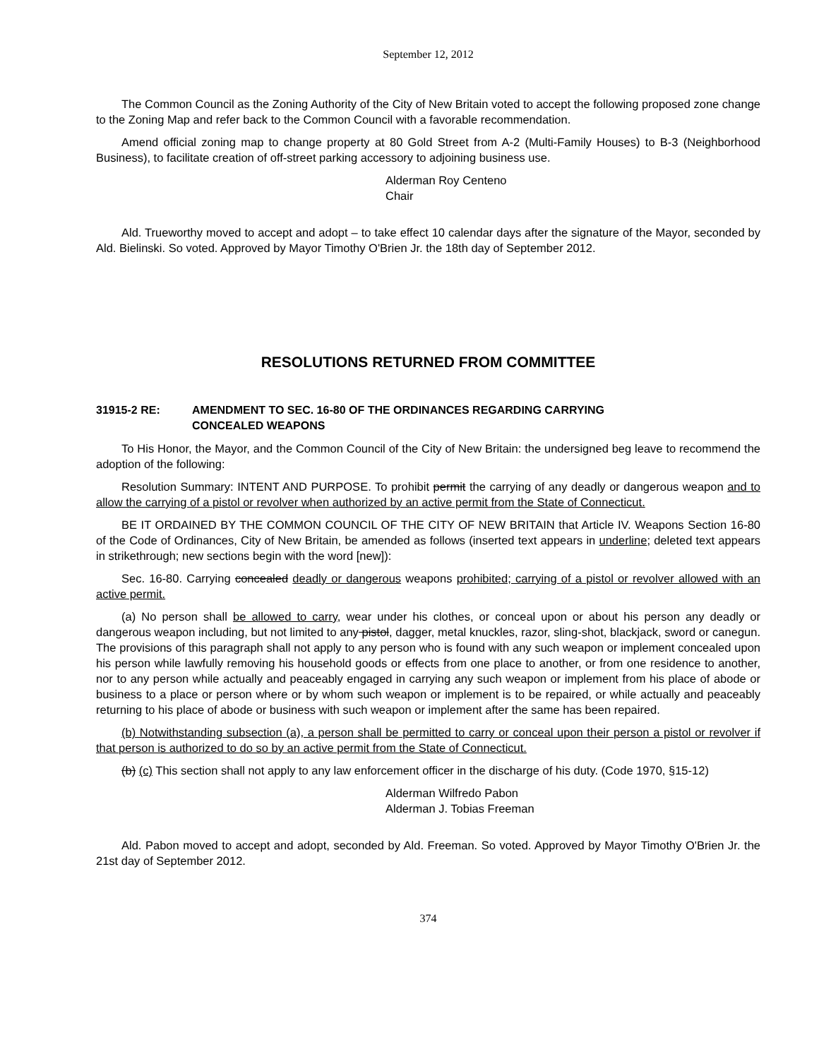September 12, 2012
The Common Council as the Zoning Authority of the City of New Britain voted to accept the following proposed zone change to the Zoning Map and refer back to the Common Council with a favorable recommendation.
Amend official zoning map to change property at 80 Gold Street from A-2 (Multi-Family Houses) to B-3 (Neighborhood Business), to facilitate creation of off-street parking accessory to adjoining business use.
Alderman Roy Centeno
Chair
Ald. Trueworthy moved to accept and adopt – to take effect 10 calendar days after the signature of the Mayor, seconded by Ald. Bielinski. So voted. Approved by Mayor Timothy O'Brien Jr. the 18th day of September 2012.
RESOLUTIONS RETURNED FROM COMMITTEE
31915-2 RE: AMENDMENT TO SEC. 16-80 OF THE ORDINANCES REGARDING CARRYING
CONCEALED WEAPONS
To His Honor, the Mayor, and the Common Council of the City of New Britain: the undersigned beg leave to recommend the adoption of the following:
Resolution Summary: INTENT AND PURPOSE. To prohibit permit the carrying of any deadly or dangerous weapon and to allow the carrying of a pistol or revolver when authorized by an active permit from the State of Connecticut.
BE IT ORDAINED BY THE COMMON COUNCIL OF THE CITY OF NEW BRITAIN that Article IV. Weapons Section 16-80 of the Code of Ordinances, City of New Britain, be amended as follows (inserted text appears in underline; deleted text appears in strikethrough; new sections begin with the word [new]):
Sec. 16-80. Carrying concealed deadly or dangerous weapons prohibited; carrying of a pistol or revolver allowed with an active permit.
(a) No person shall be allowed to carry, wear under his clothes, or conceal upon or about his person any deadly or dangerous weapon including, but not limited to any pistol, dagger, metal knuckles, razor, sling-shot, blackjack, sword or canegun. The provisions of this paragraph shall not apply to any person who is found with any such weapon or implement concealed upon his person while lawfully removing his household goods or effects from one place to another, or from one residence to another, nor to any person while actually and peaceably engaged in carrying any such weapon or implement from his place of abode or business to a place or person where or by whom such weapon or implement is to be repaired, or while actually and peaceably returning to his place of abode or business with such weapon or implement after the same has been repaired.
(b) Notwithstanding subsection (a), a person shall be permitted to carry or conceal upon their person a pistol or revolver if that person is authorized to do so by an active permit from the State of Connecticut.
(b) (c) This section shall not apply to any law enforcement officer in the discharge of his duty. (Code 1970, §15-12)
Alderman Wilfredo Pabon
Alderman J. Tobias Freeman
Ald. Pabon moved to accept and adopt, seconded by Ald. Freeman. So voted. Approved by Mayor Timothy O'Brien Jr. the 21st day of September 2012.
374